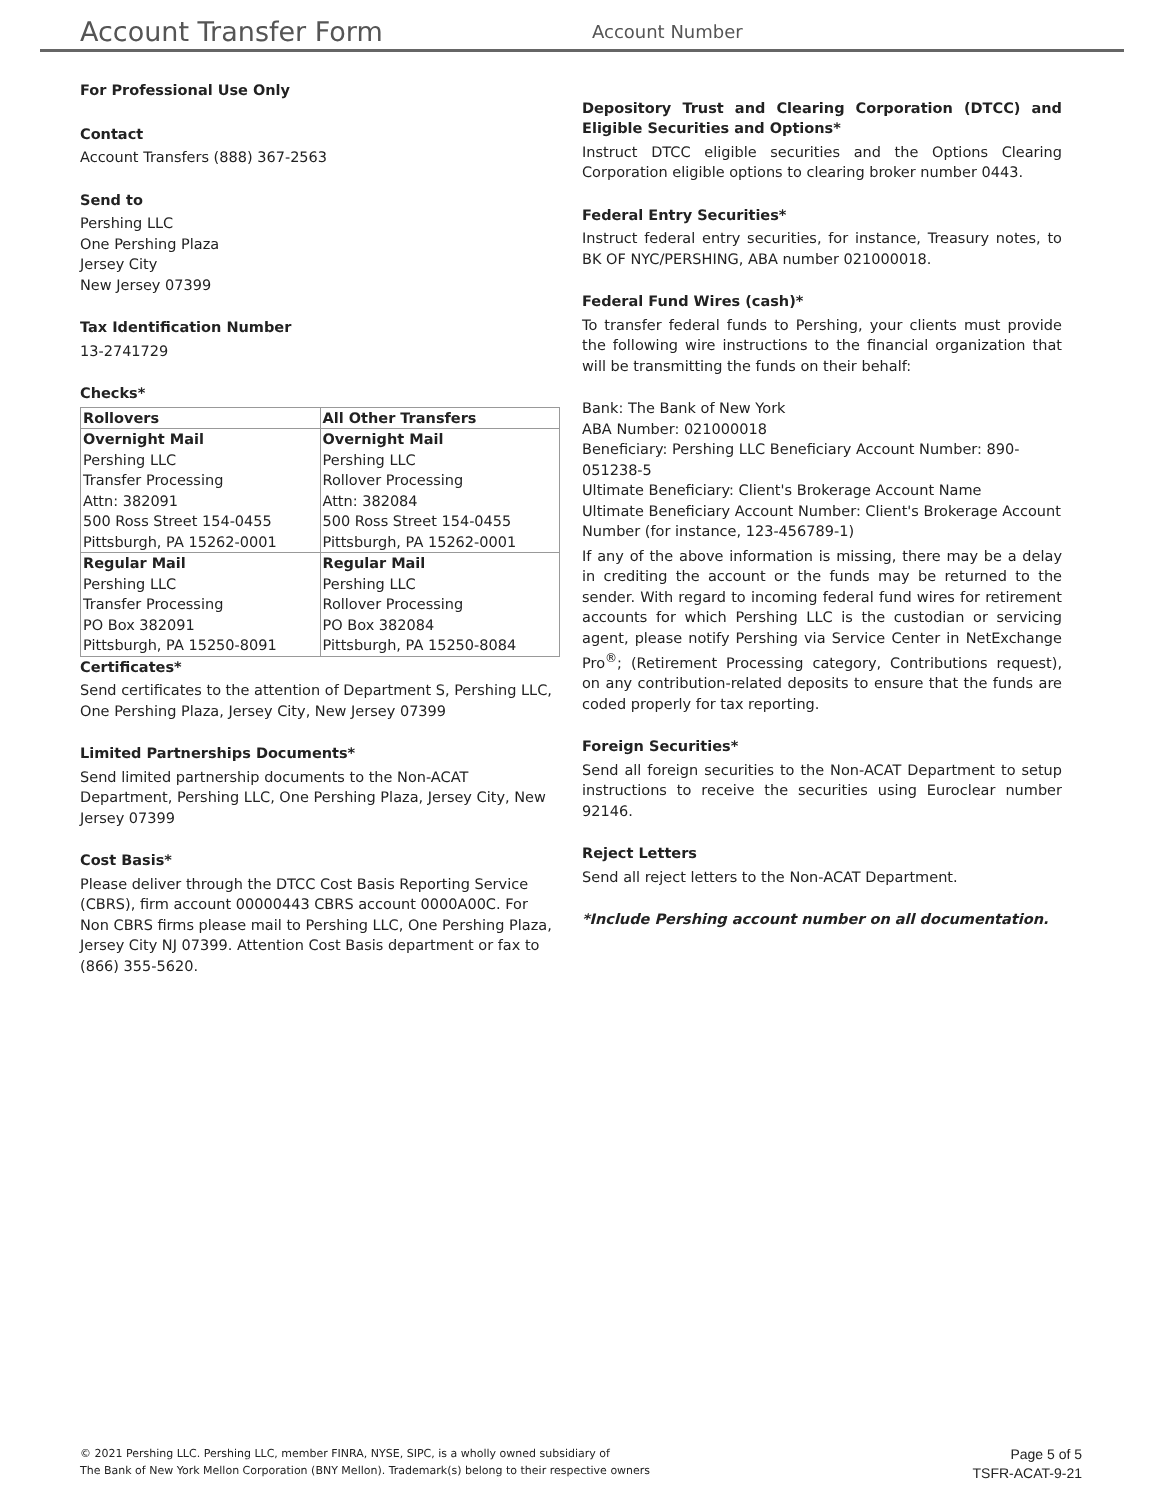Account Transfer Form
Account Number
For Professional Use Only
Contact
Account Transfers (888) 367-2563
Send to
Pershing LLC
One Pershing Plaza
Jersey City
New Jersey 07399
Tax Identification Number
13-2741729
Checks*
| Rollovers | All Other Transfers |
| --- | --- |
| Overnight Mail Pershing LLC Transfer Processing Attn: 382091 500 Ross Street 154-0455 Pittsburgh, PA 15262-0001 | Overnight Mail Pershing LLC Rollover Processing Attn: 382084 500 Ross Street 154-0455 Pittsburgh, PA 15262-0001 |
| Regular Mail Pershing LLC Transfer Processing PO Box 382091 Pittsburgh, PA 15250-8091 | Regular Mail Pershing LLC Rollover Processing PO Box 382084 Pittsburgh, PA 15250-8084 |
Certificates*
Send certificates to the attention of Department S, Pershing LLC, One Pershing Plaza, Jersey City, New Jersey 07399
Limited Partnerships Documents*
Send limited partnership documents to the Non-ACAT Department, Pershing LLC, One Pershing Plaza, Jersey City, New Jersey 07399
Cost Basis*
Please deliver through the DTCC Cost Basis Reporting Service (CBRS), firm account 00000443 CBRS account 0000A00C. For Non CBRS firms please mail to Pershing LLC, One Pershing Plaza, Jersey City NJ 07399. Attention Cost Basis department or fax to (866) 355-5620.
Depository Trust and Clearing Corporation (DTCC) and Eligible Securities and Options*
Instruct DTCC eligible securities and the Options Clearing Corporation eligible options to clearing broker number 0443.
Federal Entry Securities*
Instruct federal entry securities, for instance, Treasury notes, to BK OF NYC/PERSHING, ABA number 021000018.
Federal Fund Wires (cash)*
To transfer federal funds to Pershing, your clients must provide the following wire instructions to the financial organization that will be transmitting the funds on their behalf:
Bank: The Bank of New York
ABA Number: 021000018
Beneficiary: Pershing LLC Beneficiary Account Number: 890-051238-5
Ultimate Beneficiary: Client's Brokerage Account Name
Ultimate Beneficiary Account Number: Client's Brokerage Account Number (for instance, 123-456789-1)
If any of the above information is missing, there may be a delay in crediting the account or the funds may be returned to the sender. With regard to incoming federal fund wires for retirement accounts for which Pershing LLC is the custodian or servicing agent, please notify Pershing via Service Center in NetExchange Pro<sup>®</sup>; (Retirement Processing category, Contributions request), on any contribution-related deposits to ensure that the funds are coded properly for tax reporting.
Foreign Securities*
Send all foreign securities to the Non-ACAT Department to setup instructions to receive the securities using Euroclear number 92146.
Reject Letters
Send all reject letters to the Non-ACAT Department.
*Include Pershing account number on all documentation.
© 2021 Pershing LLC. Pershing LLC, member FINRA, NYSE, SIPC, is a wholly owned subsidiary of
The Bank of New York Mellon Corporation (BNY Mellon). Trademark(s) belong to their respective owners
Page 5 of 5
TSFR-ACAT-9-21